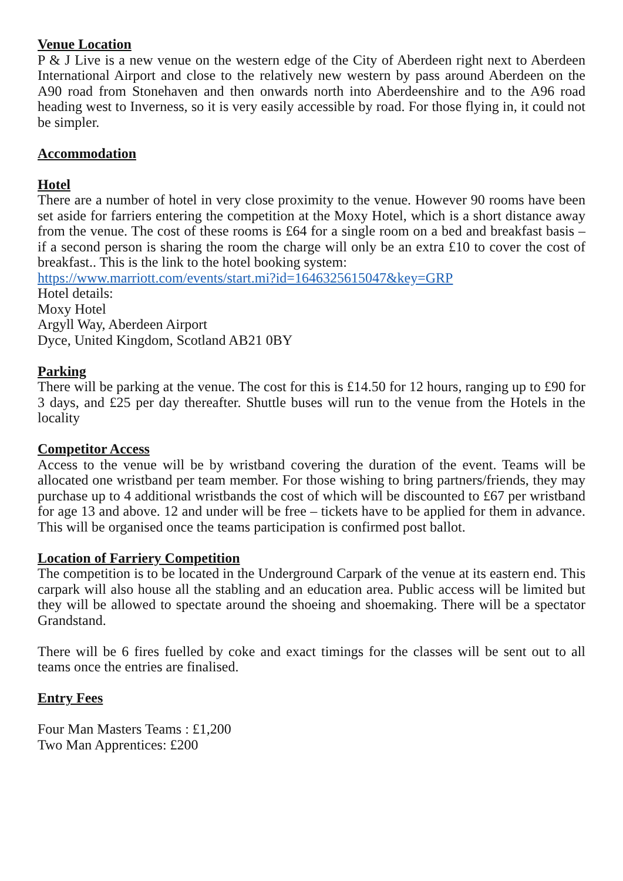Venue Location
P & J Live is a new venue on the western edge of the City of Aberdeen right next to Aberdeen International Airport and close to the relatively new western by pass around Aberdeen on the A90 road from Stonehaven and then onwards north into Aberdeenshire and to the A96 road heading west to Inverness, so it is very easily accessible by road. For those flying in, it could not be simpler.
Accommodation
Hotel
There are a number of hotel in very close proximity to the venue. However 90 rooms have been set aside for farriers entering the competition at the Moxy Hotel, which is a short distance away from the venue. The cost of these rooms is £64 for a single room on a bed and breakfast basis – if a second person is sharing the room the charge will only be an extra £10 to cover the cost of breakfast.. This is the link to the hotel booking system:
https://www.marriott.com/events/start.mi?id=1646325615047&key=GRP
Hotel details:
Moxy Hotel
Argyll Way, Aberdeen Airport
Dyce, United Kingdom, Scotland AB21 0BY
Parking
There will be parking at the venue. The cost for this is £14.50 for 12 hours, ranging up to £90 for 3 days, and £25 per day thereafter. Shuttle buses will run to the venue from the Hotels in the locality
Competitor Access
Access to the venue will be by wristband covering the duration of the event. Teams will be allocated one wristband per team member. For those wishing to bring partners/friends, they may purchase up to 4 additional wristbands the cost of which will be discounted to £67 per wristband for age 13 and above. 12 and under will be free – tickets have to be applied for them in advance. This will be organised once the teams participation is confirmed post ballot.
Location of Farriery Competition
The competition is to be located in the Underground Carpark of the venue at its eastern end. This carpark will also house all the stabling and an education area. Public access will be limited but they will be allowed to spectate around the shoeing and shoemaking. There will be a spectator Grandstand.
There will be 6 fires fuelled by coke and exact timings for the classes will be sent out to all teams once the entries are finalised.
Entry Fees
Four Man Masters Teams : £1,200
Two Man Apprentices: £200